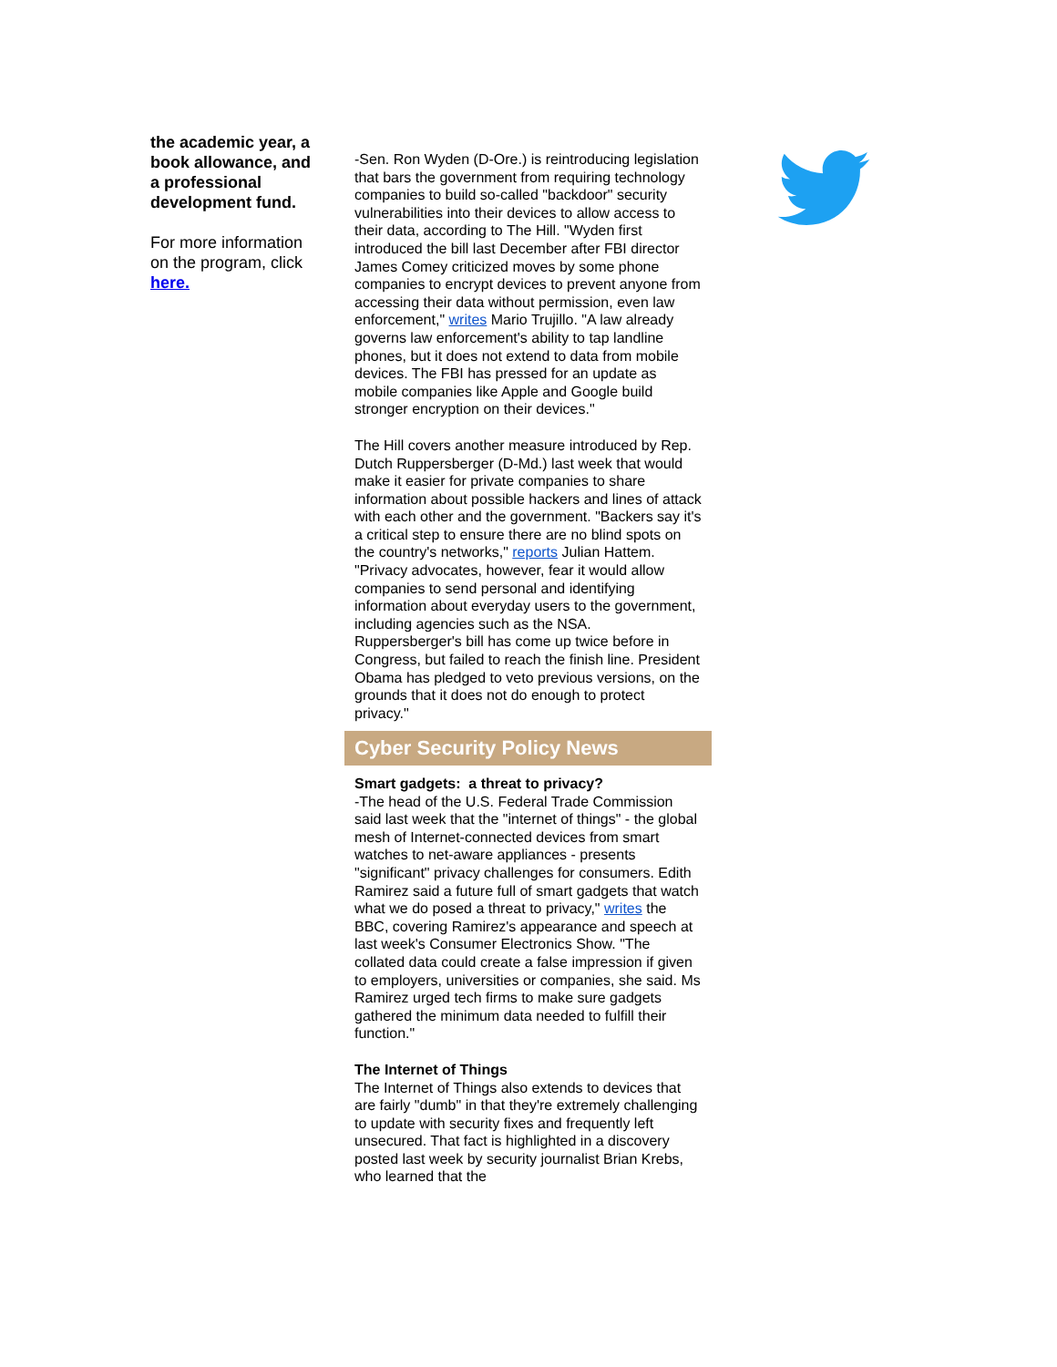the academic year, a book allowance, and a professional development fund.
For more information on the program, click here.
-Sen. Ron Wyden (D-Ore.) is reintroducing legislation that bars the government from requiring technology companies to build so-called "backdoor" security vulnerabilities into their devices to allow access to their data, according to The Hill. "Wyden first introduced the bill last December after FBI director James Comey criticized moves by some phone companies to encrypt devices to prevent anyone from accessing their data without permission, even law enforcement," writes Mario Trujillo. "A law already governs law enforcement's ability to tap landline phones, but it does not extend to data from mobile devices. The FBI has pressed for an update as mobile companies like Apple and Google build stronger encryption on their devices."
The Hill covers another measure introduced by Rep. Dutch Ruppersberger (D-Md.) last week that would make it easier for private companies to share information about possible hackers and lines of attack with each other and the government. "Backers say it's a critical step to ensure there are no blind spots on the country's networks," reports Julian Hattem. "Privacy advocates, however, fear it would allow companies to send personal and identifying information about everyday users to the government, including agencies such as the NSA. Ruppersberger's bill has come up twice before in Congress, but failed to reach the finish line. President Obama has pledged to veto previous versions, on the grounds that it does not do enough to protect privacy."
Cyber Security Policy News
Smart gadgets: a threat to privacy?
-The head of the U.S. Federal Trade Commission said last week that the "internet of things" - the global mesh of Internet-connected devices from smart watches to net-aware appliances - presents "significant" privacy challenges for consumers. Edith Ramirez said a future full of smart gadgets that watch what we do posed a threat to privacy," writes the BBC, covering Ramirez's appearance and speech at last week's Consumer Electronics Show. "The collated data could create a false impression if given to employers, universities or companies, she said. Ms Ramirez urged tech firms to make sure gadgets gathered the minimum data needed to fulfill their function."
The Internet of Things
The Internet of Things also extends to devices that are fairly "dumb" in that they're extremely challenging to update with security fixes and frequently left unsecured. That fact is highlighted in a discovery posted last week by security journalist Brian Krebs, who learned that the